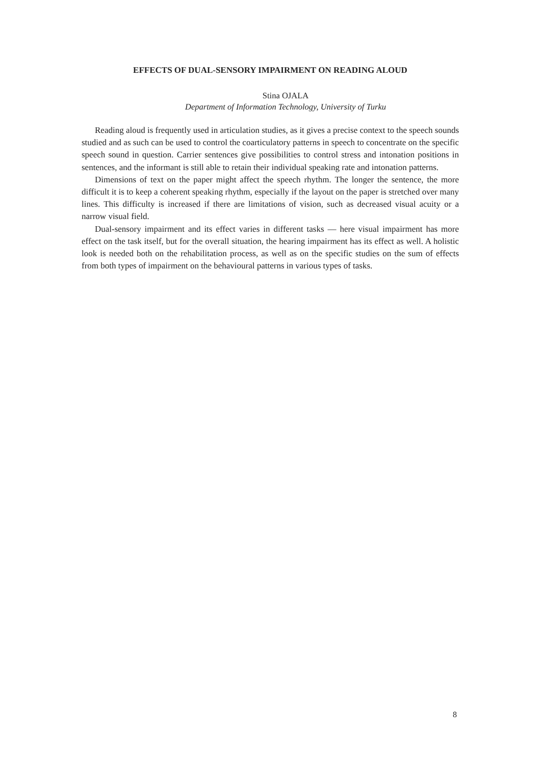EFFECTS OF DUAL-SENSORY IMPAIRMENT ON READING ALOUD
Stina OJALA
Department of Information Technology, University of Turku
Reading aloud is frequently used in articulation studies, as it gives a precise context to the speech sounds studied and as such can be used to control the coarticulatory patterns in speech to concentrate on the specific speech sound in question. Carrier sentences give possibilities to control stress and intonation positions in sentences, and the informant is still able to retain their individual speaking rate and intonation patterns.
Dimensions of text on the paper might affect the speech rhythm. The longer the sentence, the more difficult it is to keep a coherent speaking rhythm, especially if the layout on the paper is stretched over many lines. This difficulty is increased if there are limitations of vision, such as decreased visual acuity or a narrow visual field.
Dual-sensory impairment and its effect varies in different tasks — here visual impairment has more effect on the task itself, but for the overall situation, the hearing impairment has its effect as well. A holistic look is needed both on the rehabilitation process, as well as on the specific studies on the sum of effects from both types of impairment on the behavioural patterns in various types of tasks.
8